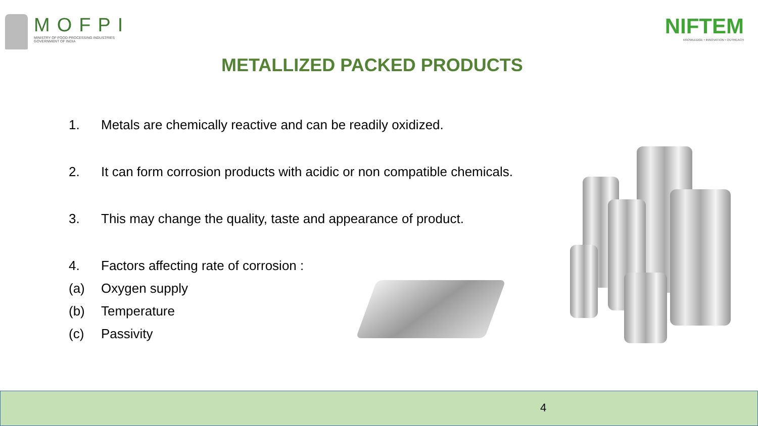MOFPI
MINISTRY OF FOOD PROCESSING INDUSTRIES
GOVERNMENT OF INDIA
NIFTEM
KNOWLEDGE • INNOVATION • OUTREACH
METALLIZED PACKED PRODUCTS
1. Metals are chemically reactive and can be readily oxidized.
2. It can form corrosion products with acidic or non compatible chemicals.
3. This may change the quality, taste and appearance of product.
4. Factors affecting rate of corrosion :
(a) Oxygen supply
(b) Temperature
(c) Passivity
4